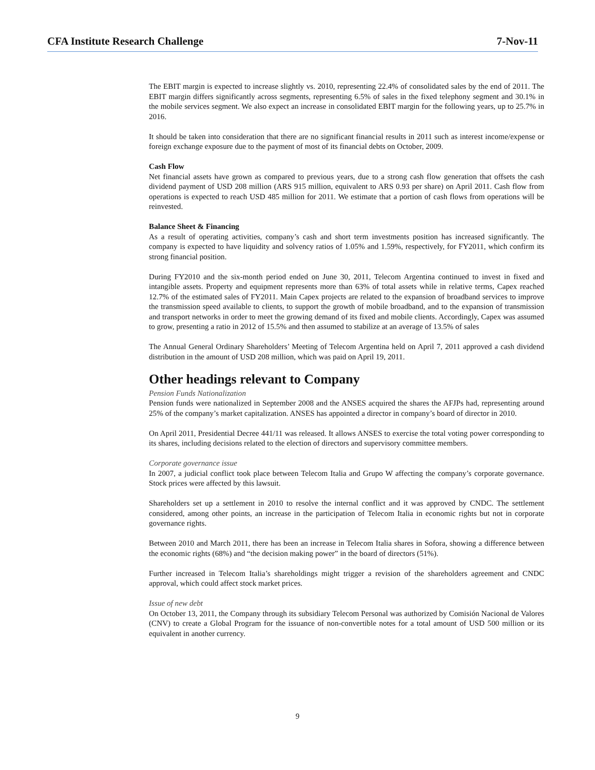CFA Institute Research Challenge 7-Nov-11
The EBIT margin is expected to increase slightly vs. 2010, representing 22.4% of consolidated sales by the end of 2011. The EBIT margin differs significantly across segments, representing 6.5% of sales in the fixed telephony segment and 30.1% in the mobile services segment. We also expect an increase in consolidated EBIT margin for the following years, up to 25.7% in 2016.
It should be taken into consideration that there are no significant financial results in 2011 such as interest income/expense or foreign exchange exposure due to the payment of most of its financial debts on October, 2009.
Cash Flow
Net financial assets have grown as compared to previous years, due to a strong cash flow generation that offsets the cash dividend payment of USD 208 million (ARS 915 million, equivalent to ARS 0.93 per share) on April 2011. Cash flow from operations is expected to reach USD 485 million for 2011. We estimate that a portion of cash flows from operations will be reinvested.
Balance Sheet & Financing
As a result of operating activities, company’s cash and short term investments position has increased significantly. The company is expected to have liquidity and solvency ratios of 1.05% and 1.59%, respectively, for FY2011, which confirm its strong financial position.
During FY2010 and the six-month period ended on June 30, 2011, Telecom Argentina continued to invest in fixed and intangible assets. Property and equipment represents more than 63% of total assets while in relative terms, Capex reached 12.7% of the estimated sales of FY2011. Main Capex projects are related to the expansion of broadband services to improve the transmission speed available to clients, to support the growth of mobile broadband, and to the expansion of transmission and transport networks in order to meet the growing demand of its fixed and mobile clients. Accordingly, Capex was assumed to grow, presenting a ratio in 2012 of 15.5% and then assumed to stabilize at an average of 13.5% of sales
The Annual General Ordinary Shareholders’ Meeting of Telecom Argentina held on April 7, 2011 approved a cash dividend distribution in the amount of USD 208 million, which was paid on April 19, 2011.
Other headings relevant to Company
Pension Funds Nationalization
Pension funds were nationalized in September 2008 and the ANSES acquired the shares the AFJPs had, representing around 25% of the company’s market capitalization. ANSES has appointed a director in company’s board of director in 2010.
On April 2011, Presidential Decree 441/11 was released. It allows ANSES to exercise the total voting power corresponding to its shares, including decisions related to the election of directors and supervisory committee members.
Corporate governance issue
In 2007, a judicial conflict took place between Telecom Italia and Grupo W affecting the company’s corporate governance. Stock prices were affected by this lawsuit.
Shareholders set up a settlement in 2010 to resolve the internal conflict and it was approved by CNDC. The settlement considered, among other points, an increase in the participation of Telecom Italia in economic rights but not in corporate governance rights.
Between 2010 and March 2011, there has been an increase in Telecom Italia shares in Sofora, showing a difference between the economic rights (68%) and “the decision making power” in the board of directors (51%).
Further increased in Telecom Italia’s shareholdings might trigger a revision of the shareholders agreement and CNDC approval, which could affect stock market prices.
Issue of new debt
On October 13, 2011, the Company through its subsidiary Telecom Personal was authorized by Comisión Nacional de Valores (CNV) to create a Global Program for the issuance of non-convertible notes for a total amount of USD 500 million or its equivalent in another currency.
9